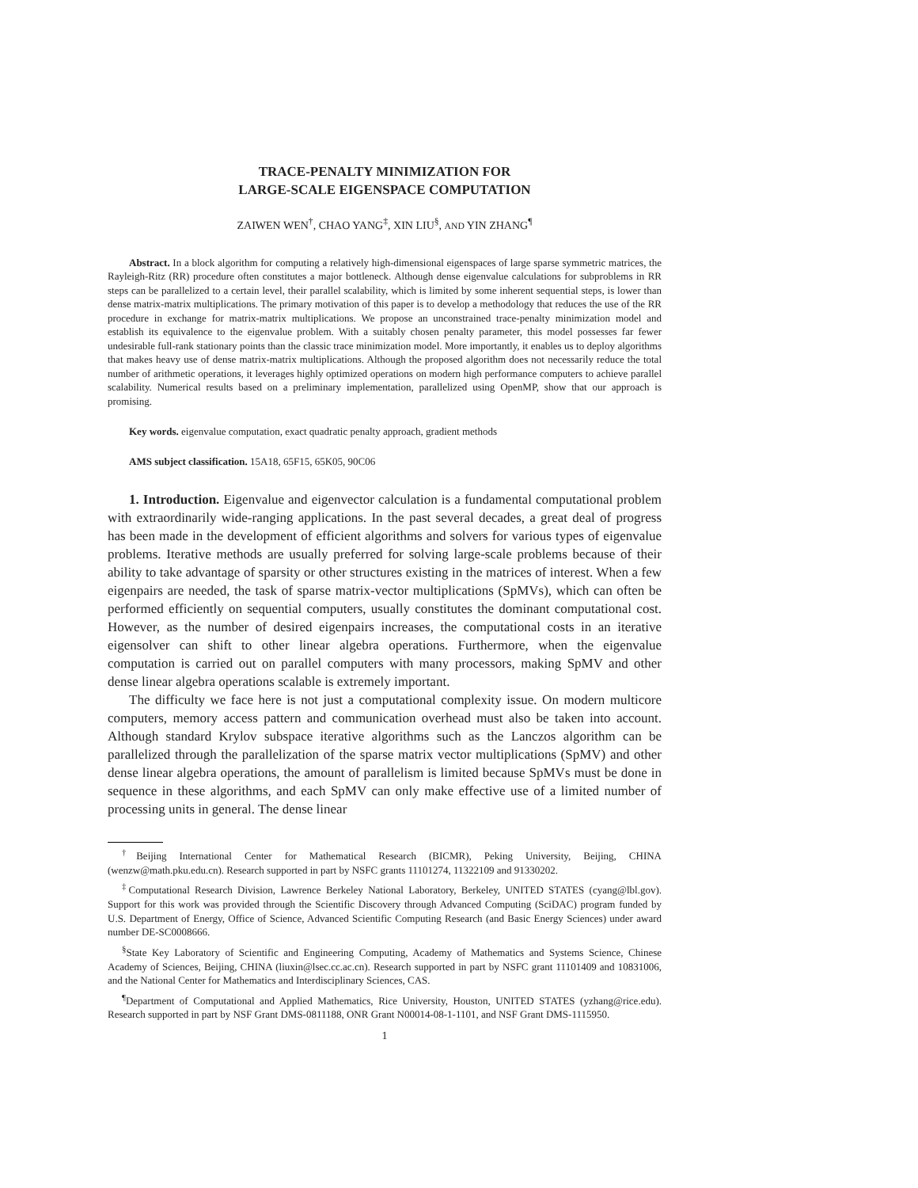TRACE-PENALTY MINIMIZATION FOR
LARGE-SCALE EIGENSPACE COMPUTATION
ZAIWEN WEN<sup>†</sup>, CHAO YANG<sup>‡</sup>, XIN LIU<sup>§</sup>, AND YIN ZHANG<sup>¶</sup>
Abstract. In a block algorithm for computing a relatively high-dimensional eigenspaces of large sparse symmetric matrices, the Rayleigh-Ritz (RR) procedure often constitutes a major bottleneck. Although dense eigenvalue calculations for subproblems in RR steps can be parallelized to a certain level, their parallel scalability, which is limited by some inherent sequential steps, is lower than dense matrix-matrix multiplications. The primary motivation of this paper is to develop a methodology that reduces the use of the RR procedure in exchange for matrix-matrix multiplications. We propose an unconstrained trace-penalty minimization model and establish its equivalence to the eigenvalue problem. With a suitably chosen penalty parameter, this model possesses far fewer undesirable full-rank stationary points than the classic trace minimization model. More importantly, it enables us to deploy algorithms that makes heavy use of dense matrix-matrix multiplications. Although the proposed algorithm does not necessarily reduce the total number of arithmetic operations, it leverages highly optimized operations on modern high performance computers to achieve parallel scalability. Numerical results based on a preliminary implementation, parallelized using OpenMP, show that our approach is promising.
Key words. eigenvalue computation, exact quadratic penalty approach, gradient methods
AMS subject classification. 15A18, 65F15, 65K05, 90C06
1. Introduction. Eigenvalue and eigenvector calculation is a fundamental computational problem with extraordinarily wide-ranging applications. In the past several decades, a great deal of progress has been made in the development of efficient algorithms and solvers for various types of eigenvalue problems. Iterative methods are usually preferred for solving large-scale problems because of their ability to take advantage of sparsity or other structures existing in the matrices of interest. When a few eigenpairs are needed, the task of sparse matrix-vector multiplications (SpMVs), which can often be performed efficiently on sequential computers, usually constitutes the dominant computational cost. However, as the number of desired eigenpairs increases, the computational costs in an iterative eigensolver can shift to other linear algebra operations. Furthermore, when the eigenvalue computation is carried out on parallel computers with many processors, making SpMV and other dense linear algebra operations scalable is extremely important.
The difficulty we face here is not just a computational complexity issue. On modern multicore computers, memory access pattern and communication overhead must also be taken into account. Although standard Krylov subspace iterative algorithms such as the Lanczos algorithm can be parallelized through the parallelization of the sparse matrix vector multiplications (SpMV) and other dense linear algebra operations, the amount of parallelism is limited because SpMVs must be done in sequence in these algorithms, and each SpMV can only make effective use of a limited number of processing units in general. The dense linear
<sup>†</sup> Beijing International Center for Mathematical Research (BICMR), Peking University, Beijing, CHINA (wenzw@math.pku.edu.cn). Research supported in part by NSFC grants 11101274, 11322109 and 91330202.
<sup>‡</sup> Computational Research Division, Lawrence Berkeley National Laboratory, Berkeley, UNITED STATES (cyang@lbl.gov). Support for this work was provided through the Scientific Discovery through Advanced Computing (SciDAC) program funded by U.S. Department of Energy, Office of Science, Advanced Scientific Computing Research (and Basic Energy Sciences) under award number DE-SC0008666.
<sup>§</sup> State Key Laboratory of Scientific and Engineering Computing, Academy of Mathematics and Systems Science, Chinese Academy of Sciences, Beijing, CHINA (liuxin@lsec.cc.ac.cn). Research supported in part by NSFC grant 11101409 and 10831006, and the National Center for Mathematics and Interdisciplinary Sciences, CAS.
<sup>¶</sup> Department of Computational and Applied Mathematics, Rice University, Houston, UNITED STATES (yzhang@rice.edu). Research supported in part by NSF Grant DMS-0811188, ONR Grant N00014-08-1-1101, and NSF Grant DMS-1115950.
1